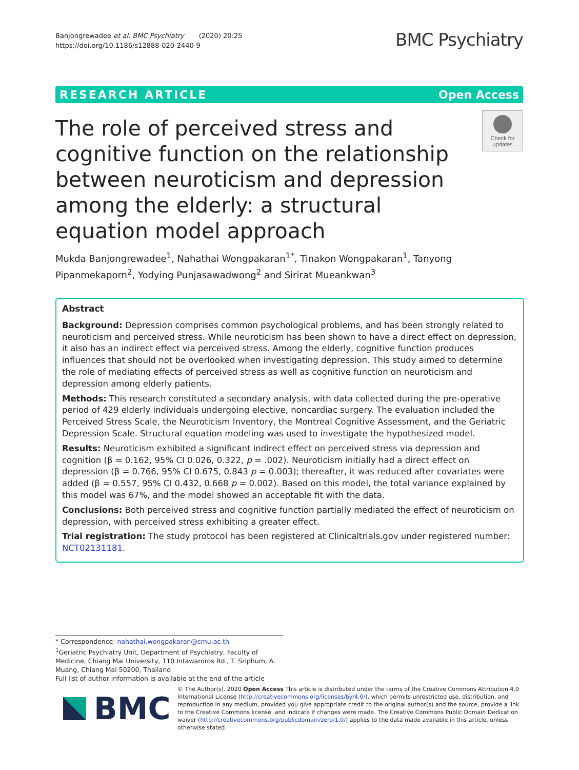Banjongrewadee et al. BMC Psychiatry (2020) 20:25
https://doi.org/10.1186/s12888-020-2440-9
BMC Psychiatry
RESEARCH ARTICLE Open Access
The role of perceived stress and cognitive function on the relationship between neuroticism and depression among the elderly: a structural equation model approach
Check for updates
Mukda Banjongrewadee<sup>1</sup>, Nahathai Wongpakaran<sup>1*</sup>, Tinakon Wongpakaran<sup>1</sup>, Tanyong Pipanmekaporn<sup>2</sup>, Yodying Punjasawadwong<sup>2</sup> and Sirirat Mueankwan<sup>3</sup>
Abstract
Background: Depression comprises common psychological problems, and has been strongly related to neuroticism and perceived stress. While neuroticism has been shown to have a direct effect on depression, it also has an indirect effect via perceived stress. Among the elderly, cognitive function produces influences that should not be overlooked when investigating depression. This study aimed to determine the role of mediating effects of perceived stress as well as cognitive function on neuroticism and depression among elderly patients.
Methods: This research constituted a secondary analysis, with data collected during the pre-operative period of 429 elderly individuals undergoing elective, noncardiac surgery. The evaluation included the Perceived Stress Scale, the Neuroticism Inventory, the Montreal Cognitive Assessment, and the Geriatric Depression Scale. Structural equation modeling was used to investigate the hypothesized model.
Results: Neuroticism exhibited a significant indirect effect on perceived stress via depression and cognition (β = 0.162, 95% CI 0.026, 0.322, p = .002). Neuroticism initially had a direct effect on depression (β = 0.766, 95% CI 0.675, 0.843 p = 0.003); thereafter, it was reduced after covariates were added (β = 0.557, 95% CI 0.432, 0.668 p = 0.002). Based on this model, the total variance explained by this model was 67%, and the model showed an acceptable fit with the data.
Conclusions: Both perceived stress and cognitive function partially mediated the effect of neuroticism on depression, with perceived stress exhibiting a greater effect.
Trial registration: The study protocol has been registered at Clinicaltrials.gov under registered number: NCT02131181.
* Correspondence: nahathai.wongpakaran@cmu.ac.th
<sup>1</sup> Geriatric Psychiatry Unit, Department of Psychiatry, Faculty of Medicine, Chiang Mai University, 110 Intawaroros Rd., T. Sriphum, A. Muang, Chiang Mai 50200, Thailand
Full list of author information is available at the end of the article
BMC
© The Author(s). 2020 Open Access This article is distributed under the terms of the Creative Commons Attribution 4.0 International License (http://creativecommons.org/licenses/by/4.0/), which permits unrestricted use, distribution, and reproduction in any medium, provided you give appropriate credit to the original author(s) and the source, provide a link to the Creative Commons license, and indicate if changes were made. The Creative Commons Public Domain Dedication waiver (http://creativecommons.org/publicdomain/zero/1.0/) applies to the data made available in this article, unless otherwise stated.